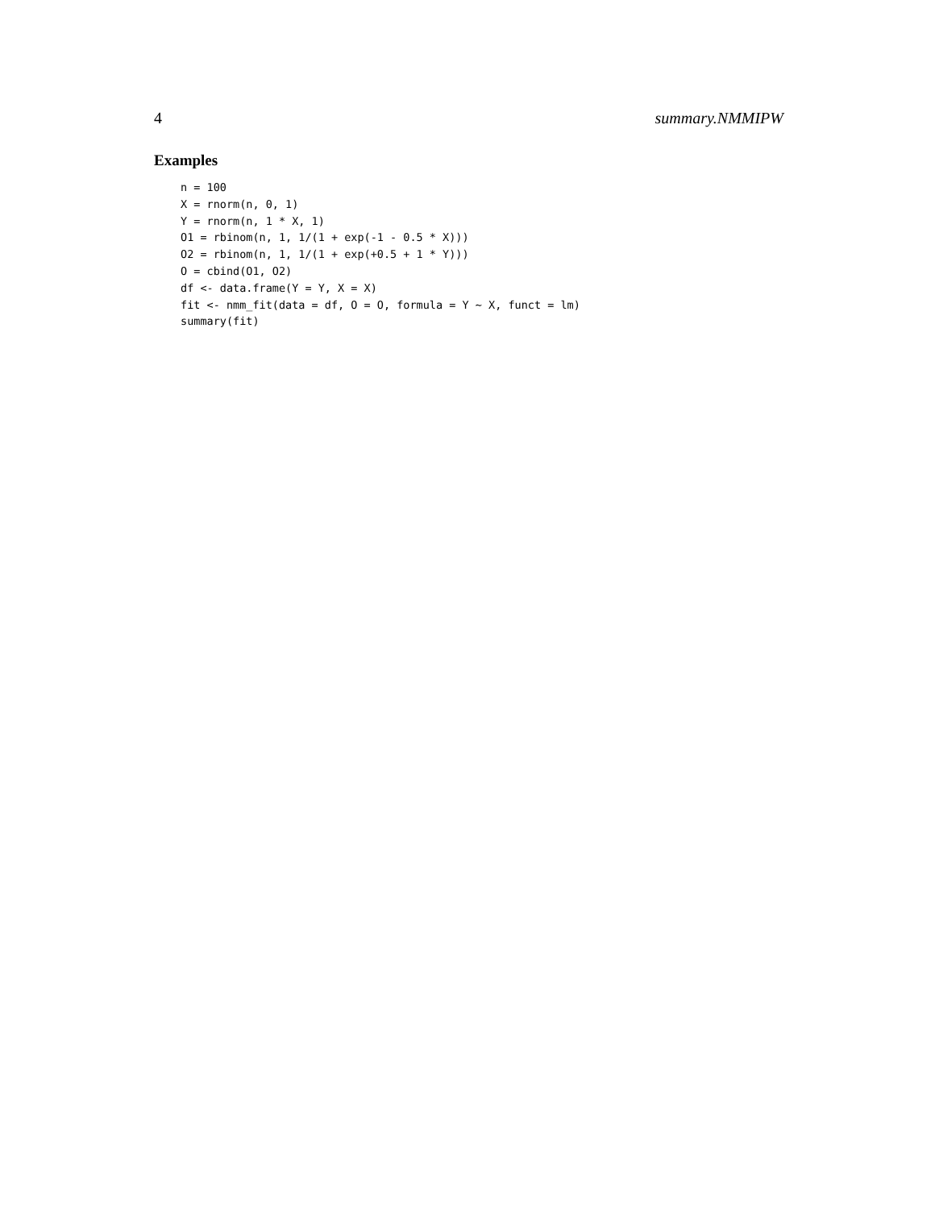4 summary.NMMIPW
Examples
n = 100
X = rnorm(n, 0, 1)
Y = rnorm(n, 1 * X, 1)
O1 = rbinom(n, 1, 1/(1 + exp(-1 - 0.5 * X)))
O2 = rbinom(n, 1, 1/(1 + exp(+0.5 + 1 * Y)))
O = cbind(O1, O2)
df <- data.frame(Y = Y, X = X)
fit <- nmm_fit(data = df, O = O, formula = Y ~ X, funct = lm)
summary(fit)